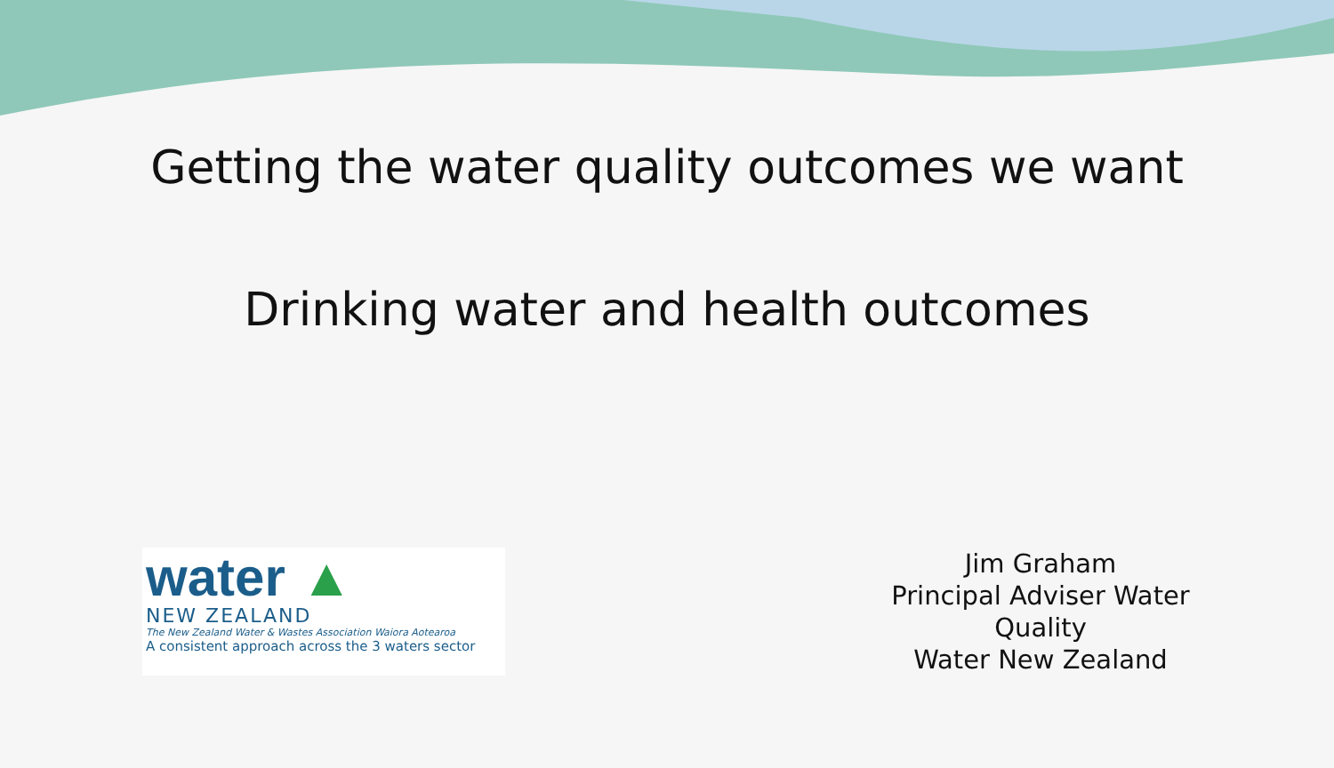Getting the water quality outcomes we want
Drinking water and health outcomes
water ▲
NEW ZEALAND
The New Zealand Water & Wastes Association Waiora Aotearoa
A consistent approach across the 3 waters sector
Jim Graham
Principal Adviser Water Quality
Water New Zealand